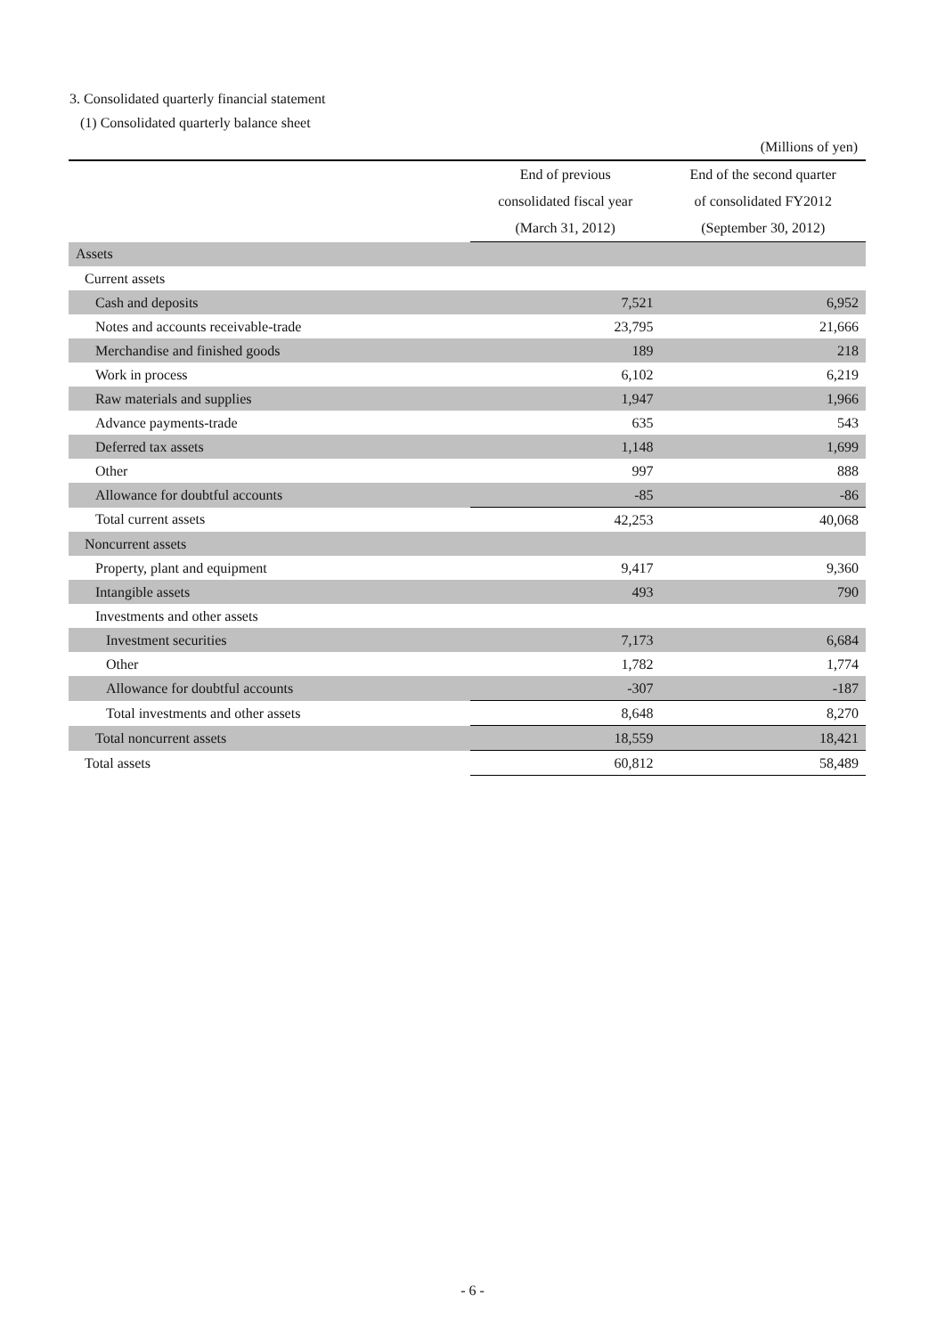3. Consolidated quarterly financial statement
(1) Consolidated quarterly balance sheet
(Millions of yen)
| | End of previous | End of the second quarter |
| --- | --- | --- |
| | consolidated fiscal year | of consolidated FY2012 |
| | (March 31, 2012) | (September 30, 2012) |
| Assets | | |
| Current assets | | |
| Cash and deposits | 7,521 | 6,952 |
| Notes and accounts receivable-trade | 23,795 | 21,666 |
| Merchandise and finished goods | 189 | 218 |
| Work in process | 6,102 | 6,219 |
| Raw materials and supplies | 1,947 | 1,966 |
| Advance payments-trade | 635 | 543 |
| Deferred tax assets | 1,148 | 1,699 |
| Other | 997 | 888 |
| Allowance for doubtful accounts | -85 | -86 |
| Total current assets | 42,253 | 40,068 |
| Noncurrent assets | | |
| Property, plant and equipment | 9,417 | 9,360 |
| Intangible assets | 493 | 790 |
| Investments and other assets | | |
| Investment securities | 7,173 | 6,684 |
| Other | 1,782 | 1,774 |
| Allowance for doubtful accounts | -307 | -187 |
| Total investments and other assets | 8,648 | 8,270 |
| Total noncurrent assets | 18,559 | 18,421 |
| Total assets | 60,812 | 58,489 |
- 6 -